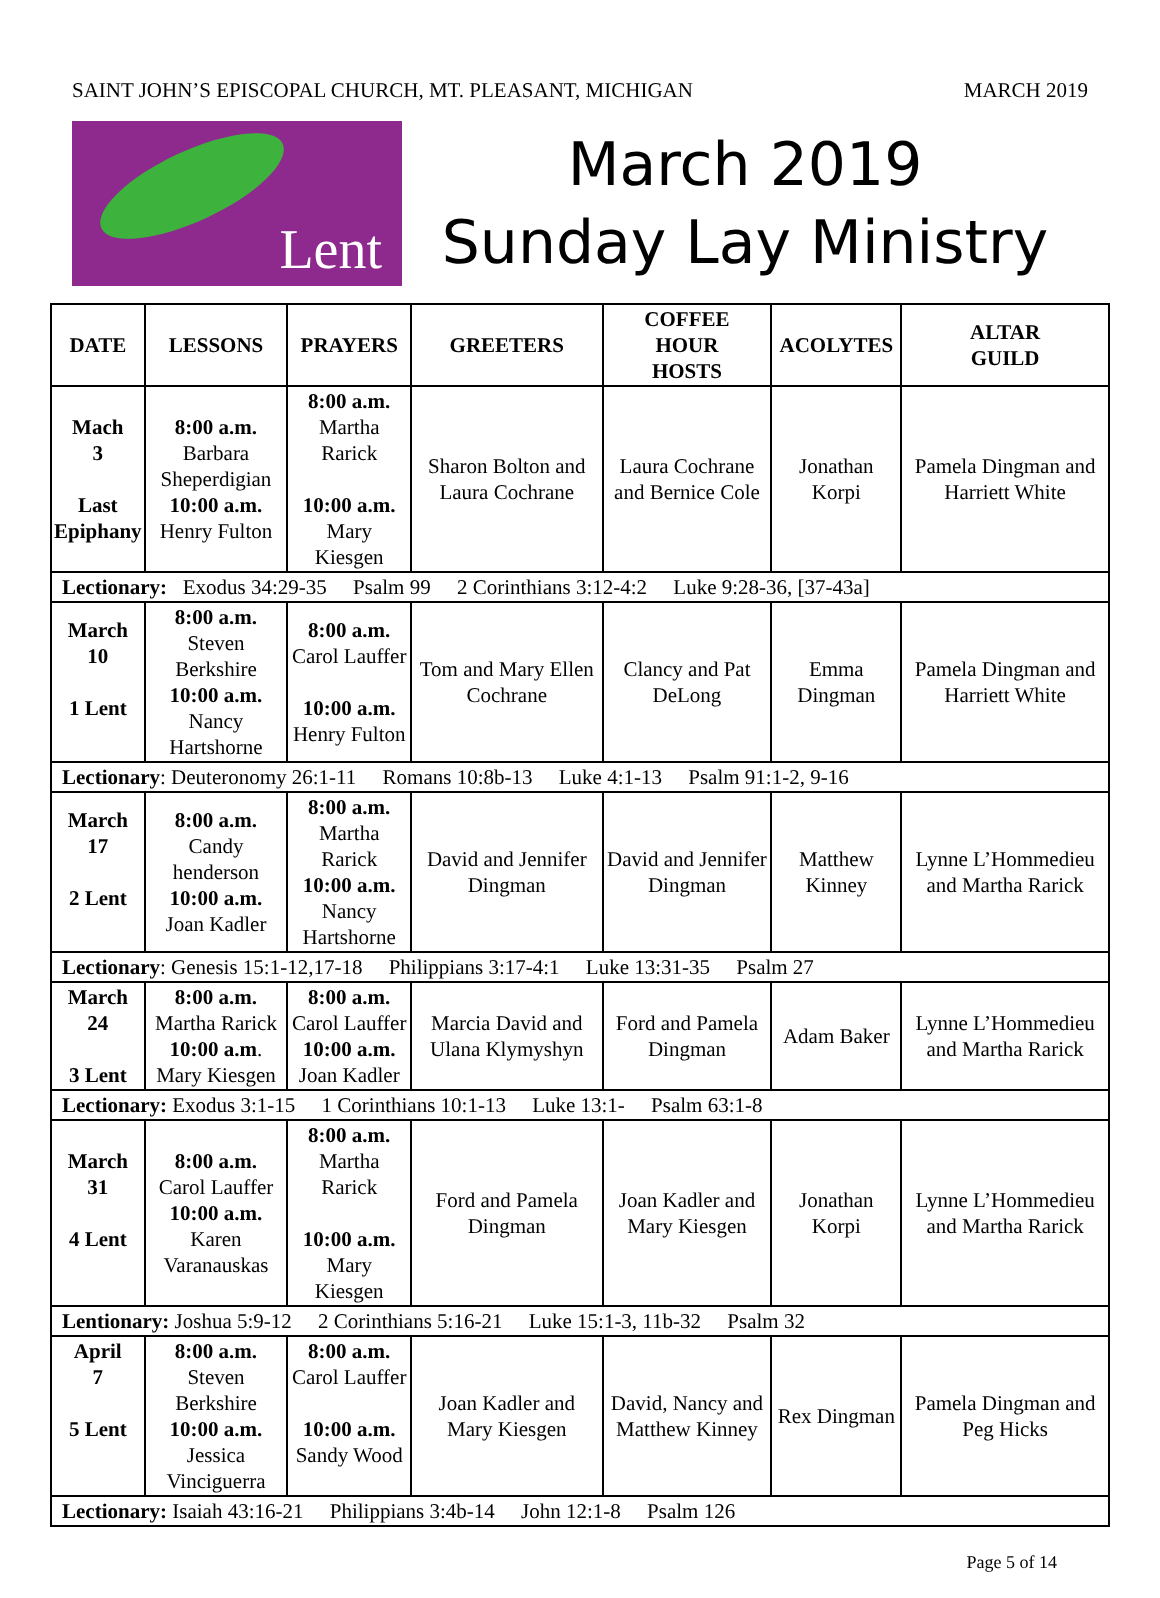SAINT JOHN’S EPISCOPAL CHURCH, MT. PLEASANT, MICHIGAN MARCH 2019
Lent
March 2019
Sunday Lay Ministry
| DATE | LESSONS | PRAYERS | GREETERS | COFFEE HOUR HOSTS | ACOLYTES | ALTAR GUILD |
| --- | --- | --- | --- | --- | --- | --- |
| Mach 3 Last Epiphany | 8:00 a.m. Barbara Sheperdigian 10:00 a.m. Henry Fulton | 8:00 a.m. Martha Rarick 10:00 a.m. Mary Kiesgen | Sharon Bolton and Laura Cochrane | Laura Cochrane and Bernice Cole | Jonathan Korpi | Pamela Dingman and Harriett White |
| Lectionary: Exodus 34:29-35 Psalm 99 2 Corinthians 3:12-4:2 Luke 9:28-36, [37-43a] | | | | | | |
| March 10 1 Lent | 8:00 a.m. Steven Berkshire 10:00 a.m. Nancy Hartshorne | 8:00 a.m. Carol Lauffer 10:00 a.m. Henry Fulton | Tom and Mary Ellen Cochrane | Clancy and Pat DeLong | Emma Dingman | Pamela Dingman and Harriett White |
| Lectionary : Deuteronomy 26:1-11 Romans 10:8b-13 Luke 4:1-13 Psalm 91:1-2, 9-16 | | | | | | |
| March 17 2 Lent | 8:00 a.m. Candy henderson 10:00 a.m. Joan Kadler | 8:00 a.m. Martha Rarick 10:00 a.m. Nancy Hartshorne | David and Jennifer Dingman | David and Jennifer Dingman | Matthew Kinney | Lynne L’Hommedieu and Martha Rarick |
| Lectionary : Genesis 15:1-12,17-18 Philippians 3:17-4:1 Luke 13:31-35 Psalm 27 | | | | | | |
| March 24 3 Lent | 8:00 a.m. Martha Rarick 10:00 a.m . Mary Kiesgen | 8:00 a.m. Carol Lauffer 10:00 a.m. Joan Kadler | Marcia David and Ulana Klymyshyn | Ford and Pamela Dingman | Adam Baker | Lynne L’Hommedieu and Martha Rarick |
| Lectionary: Exodus 3:1-15 1 Corinthians 10:1-13 Luke 13:1- Psalm 63:1-8 | | | | | | |
| March 31 4 Lent | 8:00 a.m. Carol Lauffer 10:00 a.m. Karen Varanauskas | 8:00 a.m. Martha Rarick 10:00 a.m. Mary Kiesgen | Ford and Pamela Dingman | Joan Kadler and Mary Kiesgen | Jonathan Korpi | Lynne L’Hommedieu and Martha Rarick |
| Lentionary: Joshua 5:9-12 2 Corinthians 5:16-21 Luke 15:1-3, 11b-32 Psalm 32 | | | | | | |
| April 7 5 Lent | 8:00 a.m. Steven Berkshire 10:00 a.m. Jessica Vinciguerra | 8:00 a.m. Carol Lauffer 10:00 a.m. Sandy Wood | Joan Kadler and Mary Kiesgen | David, Nancy and Matthew Kinney | Rex Dingman | Pamela Dingman and Peg Hicks |
| Lectionary: Isaiah 43:16-21 Philippians 3:4b-14 John 12:1-8 Psalm 126 | | | | | | |
Page 5 of 14